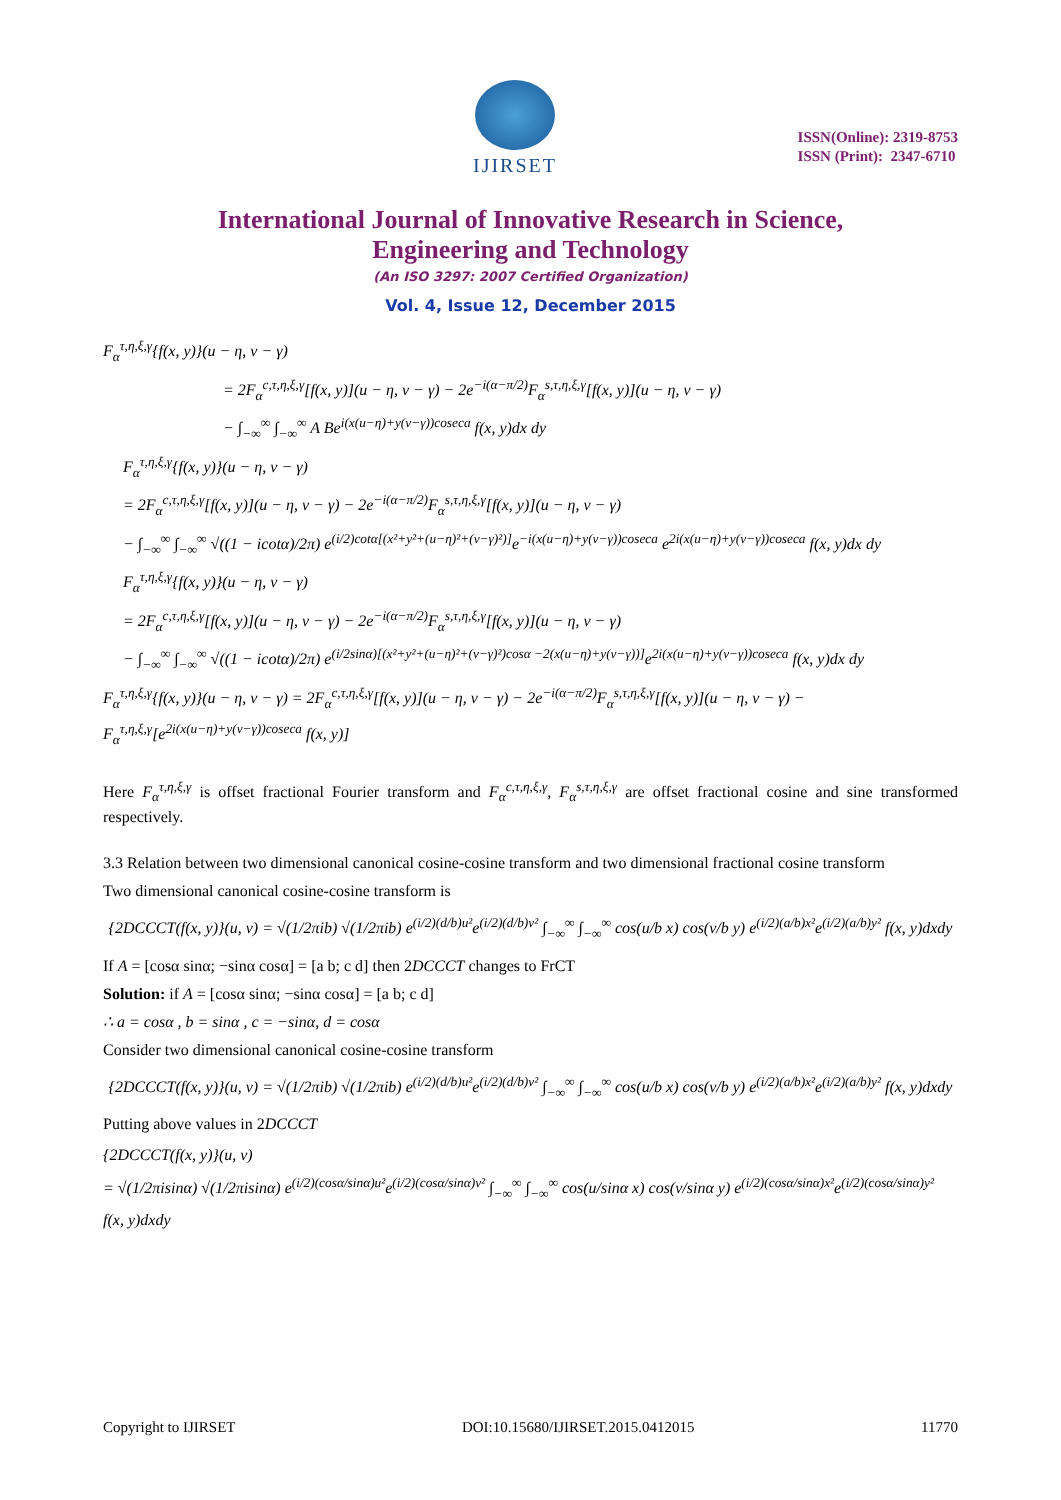IJIRSET
ISSN(Online): 2319-8753
ISSN (Print): 2347-6710
International Journal of Innovative Research in Science,
Engineering and Technology
(An ISO 3297: 2007 Certified Organization)
Vol. 4, Issue 12, December 2015
F<sub>α</sub><sup>τ,η,ξ,γ</sup>{f(x, y)}(u − η, v − γ)
= 2F<sub>α</sub><sup>c,τ,η,ξ,γ</sup>[f(x, y)](u − η, v − γ) − 2e<sup>−i(α−π/2)</sup>F<sub>α</sub><sup>s,τ,η,ξ,γ</sup>[f(x, y)](u − η, v − γ)
− ∫<sub>−∞</sub><sup>∞</sup> ∫<sub>−∞</sub><sup>∞</sup> A Be<sup>i(x(u−η)+y(v−γ))coseca</sup> f(x, y)dx dy
F<sub>α</sub><sup>τ,η,ξ,γ</sup>{f(x, y)}(u − η, v − γ)
= 2F<sub>α</sub><sup>c,τ,η,ξ,γ</sup>[f(x, y)](u − η, v − γ) − 2e<sup>−i(α−π/2)</sup>F<sub>α</sub><sup>s,τ,η,ξ,γ</sup>[f(x, y)](u − η, v − γ)
− ∫<sub>−∞</sub><sup>∞</sup> ∫<sub>−∞</sub><sup>∞</sup> √((1 − icotα)/2π) e<sup>(i/2)cotα[(x²+y²+(u−η)²+(v−γ)²)]</sup>e<sup>−i(x(u−η)+y(v−γ))coseca</sup> e<sup>2i(x(u−η)+y(v−γ))coseca</sup> f(x, y)dx dy
F<sub>α</sub><sup>τ,η,ξ,γ</sup>{f(x, y)}(u − η, v − γ)
= 2F<sub>α</sub><sup>c,τ,η,ξ,γ</sup>[f(x, y)](u − η, v − γ) − 2e<sup>−i(α−π/2)</sup>F<sub>α</sub><sup>s,τ,η,ξ,γ</sup>[f(x, y)](u − η, v − γ)
− ∫<sub>−∞</sub><sup>∞</sup> ∫<sub>−∞</sub><sup>∞</sup> √((1 − icotα)/2π) e<sup>(i/2sinα)[(x²+y²+(u−η)²+(v−γ)²)cosα −2(x(u−η)+y(v−γ))]</sup>e<sup>2i(x(u−η)+y(v−γ))coseca</sup> f(x, y)dx dy
F<sub>α</sub><sup>τ,η,ξ,γ</sup>{f(x, y)}(u − η, v − γ) = 2F<sub>α</sub><sup>c,τ,η,ξ,γ</sup>[f(x, y)](u − η, v − γ) − 2e<sup>−i(α−π/2)</sup>F<sub>α</sub><sup>s,τ,η,ξ,γ</sup>[f(x, y)](u − η, v − γ) − F<sub>α</sub><sup>τ,η,ξ,γ</sup>[e<sup>2i(x(u−η)+y(v−γ))coseca</sup> f(x, y)]
Here F<sub>α</sub><sup>τ,η,ξ,γ</sup> is offset fractional Fourier transform and F<sub>α</sub><sup>c,τ,η,ξ,γ</sup>, F<sub>α</sub><sup>s,τ,η,ξ,γ</sup> are offset fractional cosine and sine transformed respectively.
3.3 Relation between two dimensional canonical cosine-cosine transform and two dimensional fractional cosine transform
Two dimensional canonical cosine-cosine transform is
{2DCCCT(f(x, y)}(u, v) = √(1/2πib) √(1/2πib) e<sup>(i/2)(d/b)u²</sup>e<sup>(i/2)(d/b)v²</sup> ∫<sub>−∞</sub><sup>∞</sup> ∫<sub>−∞</sub><sup>∞</sup> cos(u/b x) cos(v/b y) e<sup>(i/2)(a/b)x²</sup>e<sup>(i/2)(a/b)y²</sup> f(x, y)dxdy
If A = [cosα sinα; −sinα cosα] = [a b; c d] then 2DCCCT changes to FrCT
Solution: if A = [cosα sinα; −sinα cosα] = [a b; c d]
∴ a = cosα , b = sinα , c = −sinα, d = cosα
Consider two dimensional canonical cosine-cosine transform
{2DCCCT(f(x, y)}(u, v) = √(1/2πib) √(1/2πib) e<sup>(i/2)(d/b)u²</sup>e<sup>(i/2)(d/b)v²</sup> ∫<sub>−∞</sub><sup>∞</sup> ∫<sub>−∞</sub><sup>∞</sup> cos(u/b x) cos(v/b y) e<sup>(i/2)(a/b)x²</sup>e<sup>(i/2)(a/b)y²</sup> f(x, y)dxdy
Putting above values in 2DCCCT
{2DCCCT(f(x, y)}(u, v)
= √(1/2πisinα) √(1/2πisinα) e<sup>(i/2)(cosα/sinα)u²</sup>e<sup>(i/2)(cosα/sinα)v²</sup> ∫<sub>−∞</sub><sup>∞</sup> ∫<sub>−∞</sub><sup>∞</sup> cos(u/sinα x) cos(v/sinα y) e<sup>(i/2)(cosα/sinα)x²</sup>e<sup>(i/2)(cosα/sinα)y²</sup> f(x, y)dxdy
Copyright to IJIRSET DOI:10.15680/IJIRSET.2015.0412015 11770